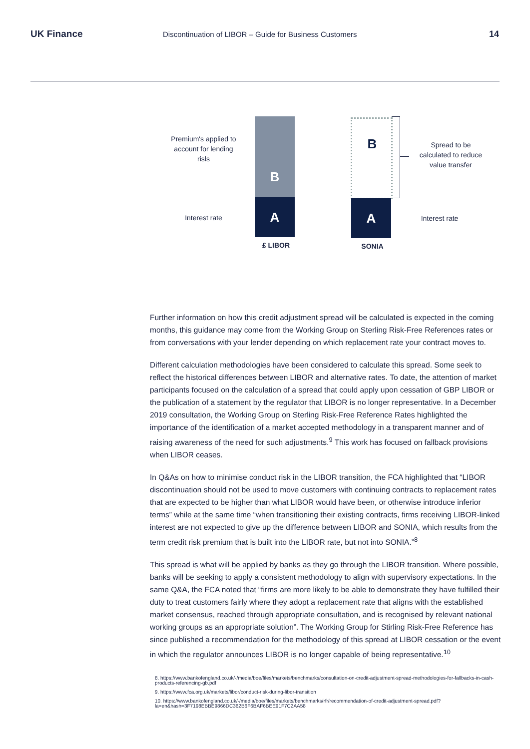UK Finance
Discontinuation of LIBOR – Guide for Business Customers
14
Premium's applied to account for lending risls
B
A
Interest rate
£ LIBOR
B
Spread to be calculated to reduce value transfer
A
Interest rate
SONIA
Further information on how this credit adjustment spread will be calculated is expected in the coming months, this guidance may come from the Working Group on Sterling Risk-Free References rates or from conversations with your lender depending on which replacement rate your contract moves to.
Different calculation methodologies have been considered to calculate this spread. Some seek to reflect the historical differences between LIBOR and alternative rates. To date, the attention of market participants focused on the calculation of a spread that could apply upon cessation of GBP LIBOR or the publication of a statement by the regulator that LIBOR is no longer representative. In a December 2019 consultation, the Working Group on Sterling Risk-Free Reference Rates highlighted the importance of the identification of a market accepted methodology in a transparent manner and of raising awareness of the need for such adjustments.<sup>9</sup> This work has focused on fallback provisions when LIBOR ceases.
In Q&As on how to minimise conduct risk in the LIBOR transition, the FCA highlighted that “LIBOR discontinuation should not be used to move customers with continuing contracts to replacement rates that are expected to be higher than what LIBOR would have been, or otherwise introduce inferior terms” while at the same time “when transitioning their existing contracts, firms receiving LIBOR-linked interest are not expected to give up the difference between LIBOR and SONIA, which results from the term credit risk premium that is built into the LIBOR rate, but not into SONIA.”<sup>8</sup>
This spread is what will be applied by banks as they go through the LIBOR transition. Where possible, banks will be seeking to apply a consistent methodology to align with supervisory expectations. In the same Q&A, the FCA noted that “firms are more likely to be able to demonstrate they have fulfilled their duty to treat customers fairly where they adopt a replacement rate that aligns with the established market consensus, reached through appropriate consultation, and is recognised by relevant national working groups as an appropriate solution”. The Working Group for Stirling Risk-Free Reference has since published a recommendation for the methodology of this spread at LIBOR cessation or the event in which the regulator announces LIBOR is no longer capable of being representative.<sup>10</sup>
8. https://www.bankofengland.co.uk/-/media/boe/files/markets/benchmarks/consultation-on-credit-adjustment-spread-methodologies-for-fallbacks-in-cash-products-referencing-gb.pdf
9. https://www.fca.org.uk/markets/libor/conduct-risk-during-libor-transition
10. https://www.bankofengland.co.uk/-/media/boe/files/markets/benchmarks/rfr/recommendation-of-credit-adjustment-spread.pdf?la=en&hash=3F7198EBBE9866DC362B6F6BAF6BEE91F7C2AA58